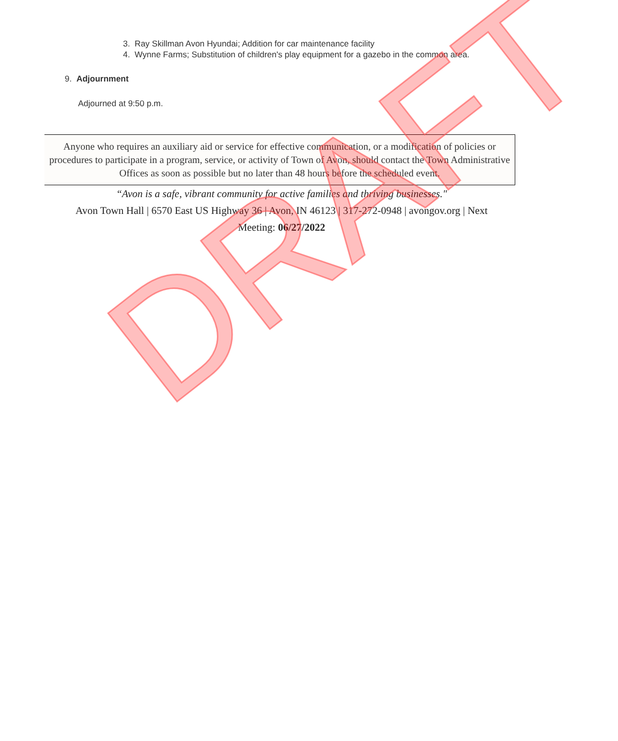3. Ray Skillman Avon Hyundai; Addition for car maintenance facility
4. Wynne Farms; Substitution of children's play equipment for a gazebo in the common area.
9. Adjournment
Adjourned at 9:50 p.m.
Anyone who requires an auxiliary aid or service for effective communication, or a modification of policies or procedures to participate in a program, service, or activity of Town of Avon, should contact the Town Administrative Offices as soon as possible but no later than 48 hours before the scheduled event.
“Avon is a safe, vibrant community for active families and thriving businesses."
Avon Town Hall | 6570 East US Highway 36 | Avon, IN 46123 | 317-272-0948 | avongov.org | Next Meeting: 06/27/2022
DRAFT